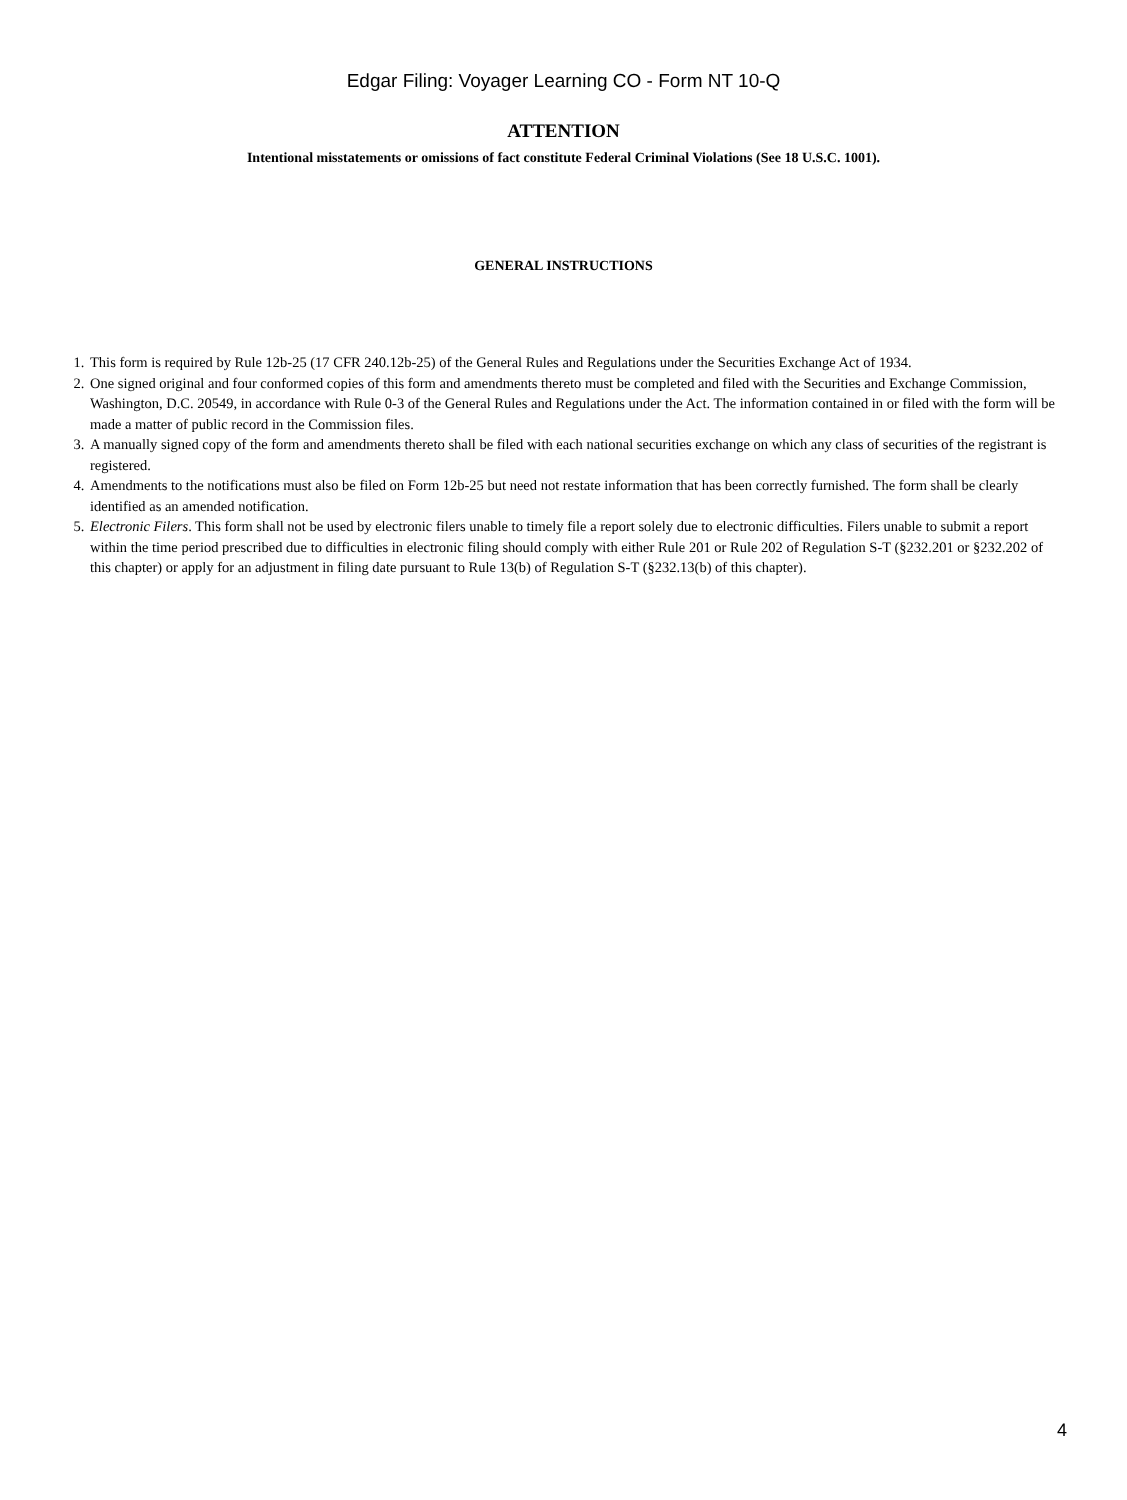Edgar Filing: Voyager Learning CO - Form NT 10-Q
ATTENTION
Intentional misstatements or omissions of fact constitute Federal Criminal Violations (See 18 U.S.C. 1001).
GENERAL INSTRUCTIONS
1. This form is required by Rule 12b-25 (17 CFR 240.12b-25) of the General Rules and Regulations under the Securities Exchange Act of 1934.
2. One signed original and four conformed copies of this form and amendments thereto must be completed and filed with the Securities and Exchange Commission, Washington, D.C. 20549, in accordance with Rule 0-3 of the General Rules and Regulations under the Act. The information contained in or filed with the form will be made a matter of public record in the Commission files.
3. A manually signed copy of the form and amendments thereto shall be filed with each national securities exchange on which any class of securities of the registrant is registered.
4. Amendments to the notifications must also be filed on Form 12b-25 but need not restate information that has been correctly furnished. The form shall be clearly identified as an amended notification.
5. Electronic Filers. This form shall not be used by electronic filers unable to timely file a report solely due to electronic difficulties. Filers unable to submit a report within the time period prescribed due to difficulties in electronic filing should comply with either Rule 201 or Rule 202 of Regulation S-T (§232.201 or §232.202 of this chapter) or apply for an adjustment in filing date pursuant to Rule 13(b) of Regulation S-T (§232.13(b) of this chapter).
4